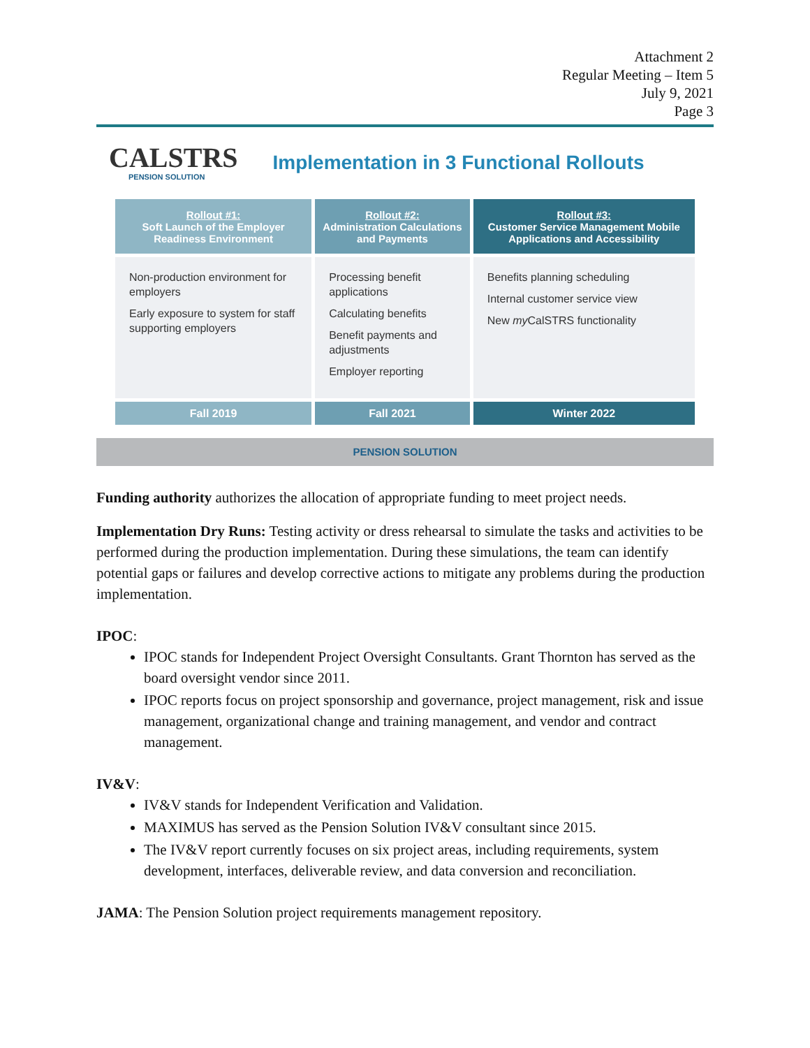Attachment 2
Regular Meeting – Item 5
July 9, 2021
Page 3
CALSTRS
PENSION SOLUTION
Implementation in 3 Functional Rollouts
| Rollout #1: Soft Launch of the Employer Readiness Environment | Rollout #2: Administration Calculations and Payments | Rollout #3: Customer Service Management Mobile Applications and Accessibility |
| --- | --- | --- |
| Non-production environment for employers Early exposure to system for staff supporting employers | Processing benefit applications Calculating benefits Benefit payments and adjustments Employer reporting | Benefits planning scheduling Internal customer service view New my CalSTRS functionality |
| Fall 2019 | Fall 2021 | Winter 2022 |
PENSION SOLUTION
Funding authority authorizes the allocation of appropriate funding to meet project needs.
Implementation Dry Runs: Testing activity or dress rehearsal to simulate the tasks and activities to be performed during the production implementation. During these simulations, the team can identify potential gaps or failures and develop corrective actions to mitigate any problems during the production implementation.
IPOC:
IPOC stands for Independent Project Oversight Consultants. Grant Thornton has served as the board oversight vendor since 2011.
IPOC reports focus on project sponsorship and governance, project management, risk and issue management, organizational change and training management, and vendor and contract management.
IV&V:
IV&V stands for Independent Verification and Validation.
MAXIMUS has served as the Pension Solution IV&V consultant since 2015.
The IV&V report currently focuses on six project areas, including requirements, system development, interfaces, deliverable review, and data conversion and reconciliation.
JAMA: The Pension Solution project requirements management repository.